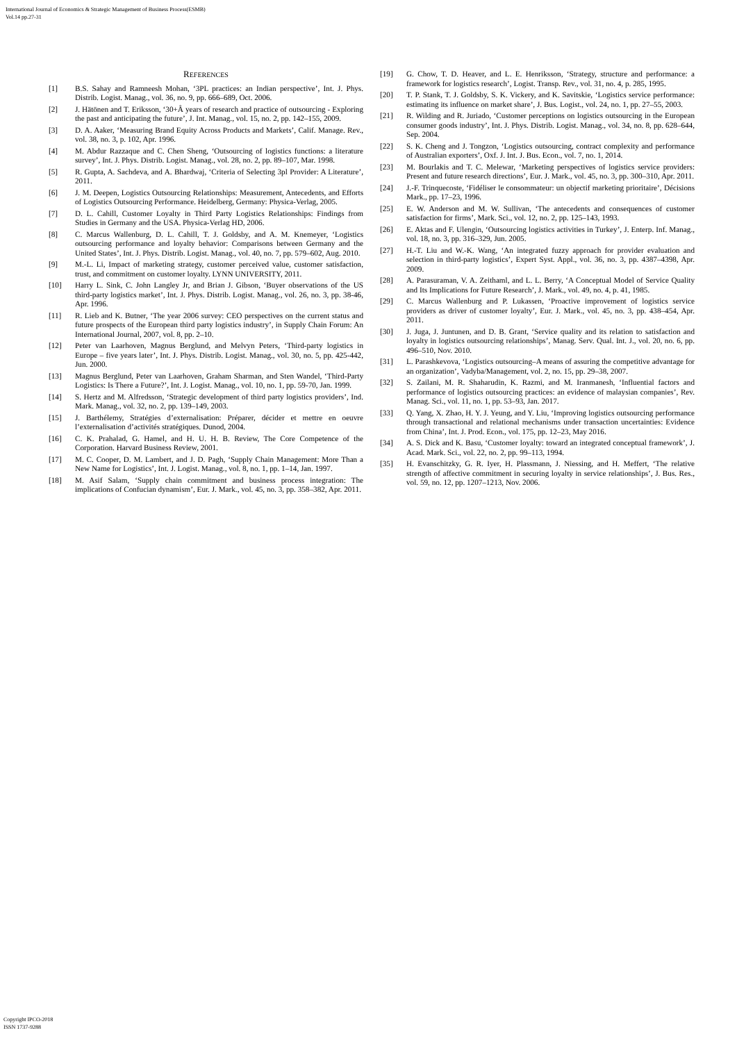International Journal of Economics & Strategic Management of Business Process(ESMB)
Vol.14 pp.27-31
REFERENCES
[1] B.S. Sahay and Ramneesh Mohan, ‘3PL practices: an Indian perspective’, Int. J. Phys. Distrib. Logist. Manag., vol. 36, no. 9, pp. 666–689, Oct. 2006.
[2] J. Hätönen and T. Eriksson, ‘30+Â years of research and practice of outsourcing - Exploring the past and anticipating the future’, J. Int. Manag., vol. 15, no. 2, pp. 142–155, 2009.
[3] D. A. Aaker, ‘Measuring Brand Equity Across Products and Markets’, Calif. Manage. Rev., vol. 38, no. 3, p. 102, Apr. 1996.
[4] M. Abdur Razzaque and C. Chen Sheng, ‘Outsourcing of logistics functions: a literature survey’, Int. J. Phys. Distrib. Logist. Manag., vol. 28, no. 2, pp. 89–107, Mar. 1998.
[5] R. Gupta, A. Sachdeva, and A. Bhardwaj, ‘Criteria of Selecting 3pl Provider: A Literature’, 2011.
[6] J. M. Deepen, Logistics Outsourcing Relationships: Measurement, Antecedents, and Efforts of Logistics Outsourcing Performance. Heidelberg, Germany: Physica-Verlag, 2005.
[7] D. L. Cahill, Customer Loyalty in Third Party Logistics Relationships: Findings from Studies in Germany and the USA. Physica-Verlag HD, 2006.
[8] C. Marcus Wallenburg, D. L. Cahill, T. J. Goldsby, and A. M. Knemeyer, ‘Logistics outsourcing performance and loyalty behavior: Comparisons between Germany and the United States’, Int. J. Phys. Distrib. Logist. Manag., vol. 40, no. 7, pp. 579–602, Aug. 2010.
[9] M.-L. Li, Impact of marketing strategy, customer perceived value, customer satisfaction, trust, and commitment on customer loyalty. LYNN UNIVERSITY, 2011.
[10] Harry L. Sink, C. John Langley Jr, and Brian J. Gibson, ‘Buyer observations of the US third‐party logistics market’, Int. J. Phys. Distrib. Logist. Manag., vol. 26, no. 3, pp. 38‐46, Apr. 1996.
[11] R. Lieb and K. Butner, ‘The year 2006 survey: CEO perspectives on the current status and future prospects of the European third party logistics industry’, in Supply Chain Forum: An International Journal, 2007, vol. 8, pp. 2–10.
[12] Peter van Laarhoven, Magnus Berglund, and Melvyn Peters, ‘Third‐party logistics in Europe – five years later’, Int. J. Phys. Distrib. Logist. Manag., vol. 30, no. 5, pp. 425‐442, Jun. 2000.
[13] Magnus Berglund, Peter van Laarhoven, Graham Sharman, and Sten Wandel, ‘Third‐Party Logistics: Is There a Future?’, Int. J. Logist. Manag., vol. 10, no. 1, pp. 59‐70, Jan. 1999.
[14] S. Hertz and M. Alfredsson, ‘Strategic development of third party logistics providers’, Ind. Mark. Manag., vol. 32, no. 2, pp. 139–149, 2003.
[15] J. Barthélemy, Stratégies d’externalisation: Préparer, décider et mettre en oeuvre l’externalisation d’activités stratégiques. Dunod, 2004.
[16] C. K. Prahalad, G. Hamel, and H. U. H. B. Review, The Core Competence of the Corporation. Harvard Business Review, 2001.
[17] M. C. Cooper, D. M. Lambert, and J. D. Pagh, ‘Supply Chain Management: More Than a New Name for Logistics’, Int. J. Logist. Manag., vol. 8, no. 1, pp. 1–14, Jan. 1997.
[18] M. Asif Salam, ‘Supply chain commitment and business process integration: The implications of Confucian dynamism’, Eur. J. Mark., vol. 45, no. 3, pp. 358–382, Apr. 2011.
[19] G. Chow, T. D. Heaver, and L. E. Henriksson, ‘Strategy, structure and performance: a framework for logistics research’, Logist. Transp. Rev., vol. 31, no. 4, p. 285, 1995.
[20] T. P. Stank, T. J. Goldsby, S. K. Vickery, and K. Savitskie, ‘Logistics service performance: estimating its influence on market share’, J. Bus. Logist., vol. 24, no. 1, pp. 27–55, 2003.
[21] R. Wilding and R. Juriado, ‘Customer perceptions on logistics outsourcing in the European consumer goods industry’, Int. J. Phys. Distrib. Logist. Manag., vol. 34, no. 8, pp. 628–644, Sep. 2004.
[22] S. K. Cheng and J. Tongzon, ‘Logistics outsourcing, contract complexity and performance of Australian exporters’, Oxf. J. Int. J. Bus. Econ., vol. 7, no. 1, 2014.
[23] M. Bourlakis and T. C. Melewar, ‘Marketing perspectives of logistics service providers: Present and future research directions’, Eur. J. Mark., vol. 45, no. 3, pp. 300–310, Apr. 2011.
[24] J.-F. Trinquecoste, ‘Fidéliser le consommateur: un objectif marketing prioritaire’, Décisions Mark., pp. 17–23, 1996.
[25] E. W. Anderson and M. W. Sullivan, ‘The antecedents and consequences of customer satisfaction for firms’, Mark. Sci., vol. 12, no. 2, pp. 125–143, 1993.
[26] E. Aktas and F. Ulengin, ‘Outsourcing logistics activities in Turkey’, J. Enterp. Inf. Manag., vol. 18, no. 3, pp. 316–329, Jun. 2005.
[27] H.-T. Liu and W.-K. Wang, ‘An integrated fuzzy approach for provider evaluation and selection in third-party logistics’, Expert Syst. Appl., vol. 36, no. 3, pp. 4387–4398, Apr. 2009.
[28] A. Parasuraman, V. A. Zeithaml, and L. L. Berry, ‘A Conceptual Model of Service Quality and Its Implications for Future Research’, J. Mark., vol. 49, no. 4, p. 41, 1985.
[29] C. Marcus Wallenburg and P. Lukassen, ‘Proactive improvement of logistics service providers as driver of customer loyalty’, Eur. J. Mark., vol. 45, no. 3, pp. 438–454, Apr. 2011.
[30] J. Juga, J. Juntunen, and D. B. Grant, ‘Service quality and its relation to satisfaction and loyalty in logistics outsourcing relationships’, Manag. Serv. Qual. Int. J., vol. 20, no. 6, pp. 496–510, Nov. 2010.
[31] L. Parashkevova, ‘Logistics outsourcing–A means of assuring the competitive advantage for an organization’, Vadyba/Management, vol. 2, no. 15, pp. 29–38, 2007.
[32] S. Zailani, M. R. Shaharudin, K. Razmi, and M. Iranmanesh, ‘Influential factors and performance of logistics outsourcing practices: an evidence of malaysian companies’, Rev. Manag. Sci., vol. 11, no. 1, pp. 53–93, Jan. 2017.
[33] Q. Yang, X. Zhao, H. Y. J. Yeung, and Y. Liu, ‘Improving logistics outsourcing performance through transactional and relational mechanisms under transaction uncertainties: Evidence from China’, Int. J. Prod. Econ., vol. 175, pp. 12–23, May 2016.
[34] A. S. Dick and K. Basu, ‘Customer loyalty: toward an integrated conceptual framework’, J. Acad. Mark. Sci., vol. 22, no. 2, pp. 99–113, 1994.
[35] H. Evanschitzky, G. R. Iyer, H. Plassmann, J. Niessing, and H. Meffert, ‘The relative strength of affective commitment in securing loyalty in service relationships’, J. Bus. Res., vol. 59, no. 12, pp. 1207–1213, Nov. 2006.
Copyright IPCO-2018
ISSN 1737-9288